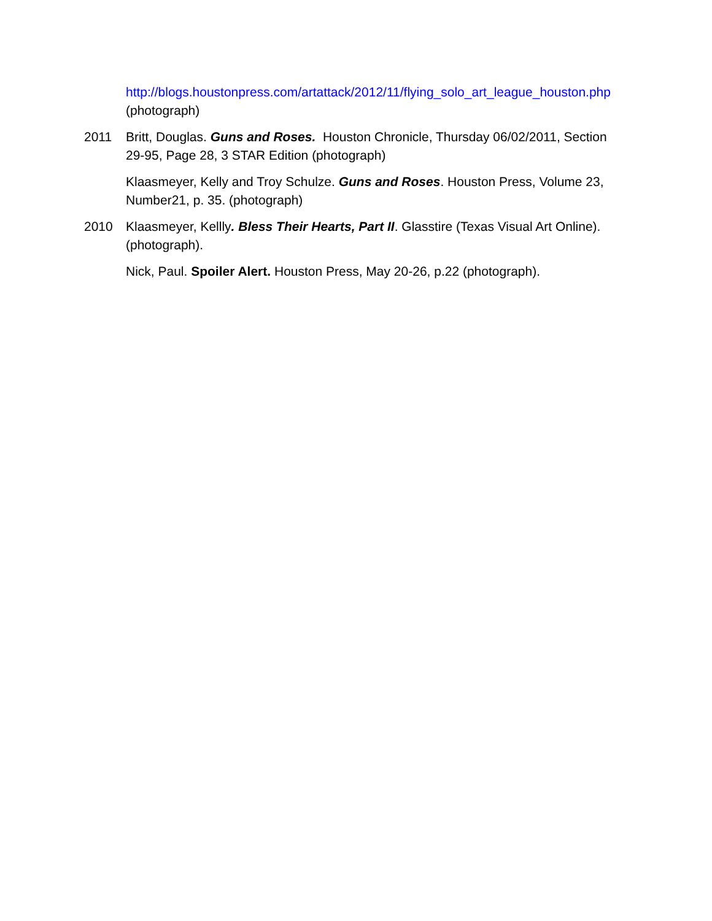http://blogs.houstonpress.com/artattack/2012/11/flying_solo_art_league_houston.php (photograph)
2011 Britt, Douglas. Guns and Roses. Houston Chronicle, Thursday 06/02/2011, Section 29-95, Page 28, 3 STAR Edition (photograph)
Klaasmeyer, Kelly and Troy Schulze. Guns and Roses. Houston Press, Volume 23, Number21, p. 35. (photograph)
2010 Klaasmeyer, Kellly. Bless Their Hearts, Part II. Glasstire (Texas Visual Art Online). (photograph).
Nick, Paul. Spoiler Alert. Houston Press, May 20-26, p.22 (photograph).